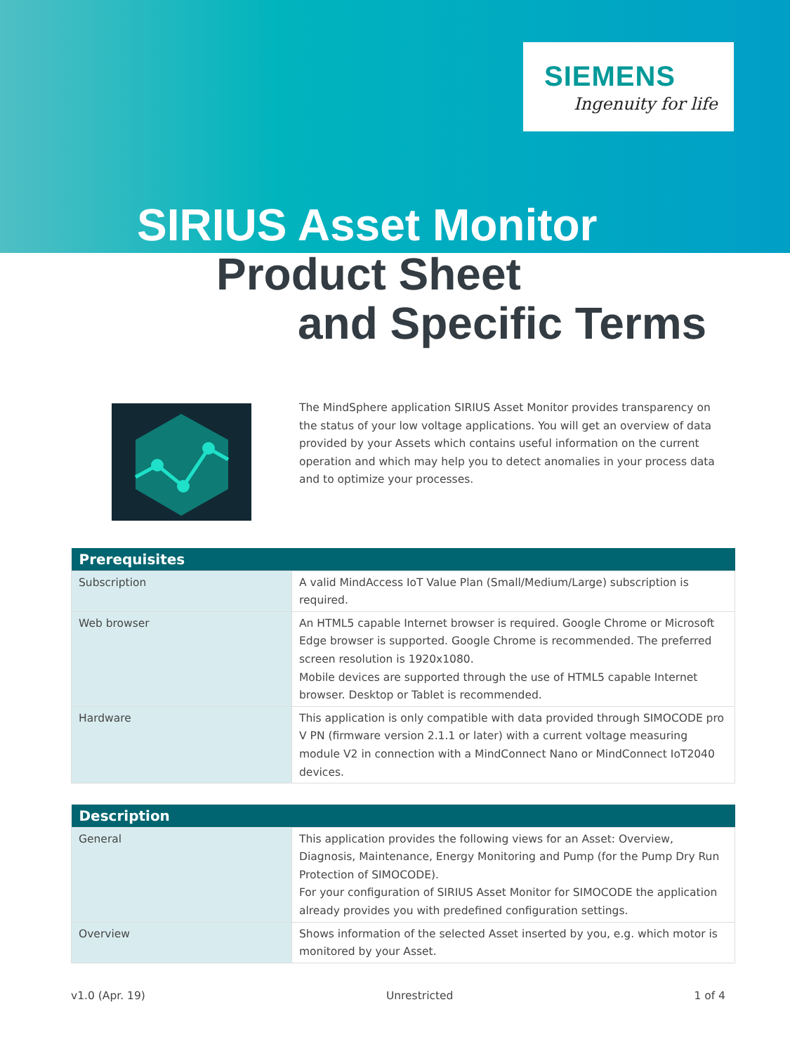SIEMENS
Ingenuity for life
SIRIUS Asset Monitor
Product Sheet
and Specific Terms
The MindSphere application SIRIUS Asset Monitor provides transparency on the status of your low voltage applications. You will get an overview of data provided by your Assets which contains useful information on the current operation and which may help you to detect anomalies in your process data and to optimize your processes.
| Prerequisites | |
| --- | --- |
| Subscription | A valid MindAccess IoT Value Plan (Small/Medium/Large) subscription is required. |
| Web browser | An HTML5 capable Internet browser is required. Google Chrome or Microsoft Edge browser is supported. Google Chrome is recommended. The preferred screen resolution is 1920x1080. Mobile devices are supported through the use of HTML5 capable Internet browser. Desktop or Tablet is recommended. |
| Hardware | This application is only compatible with data provided through SIMOCODE pro V PN (firmware version 2.1.1 or later) with a current voltage measuring module V2 in connection with a MindConnect Nano or MindConnect IoT2040 devices. |
| Description | |
| --- | --- |
| General | This application provides the following views for an Asset: Overview, Diagnosis, Maintenance, Energy Monitoring and Pump (for the Pump Dry Run Protection of SIMOCODE). For your configuration of SIRIUS Asset Monitor for SIMOCODE the application already provides you with predefined configuration settings. |
| Overview | Shows information of the selected Asset inserted by you, e.g. which motor is monitored by your Asset. |
v1.0 (Apr. 19) Unrestricted 1 of 4